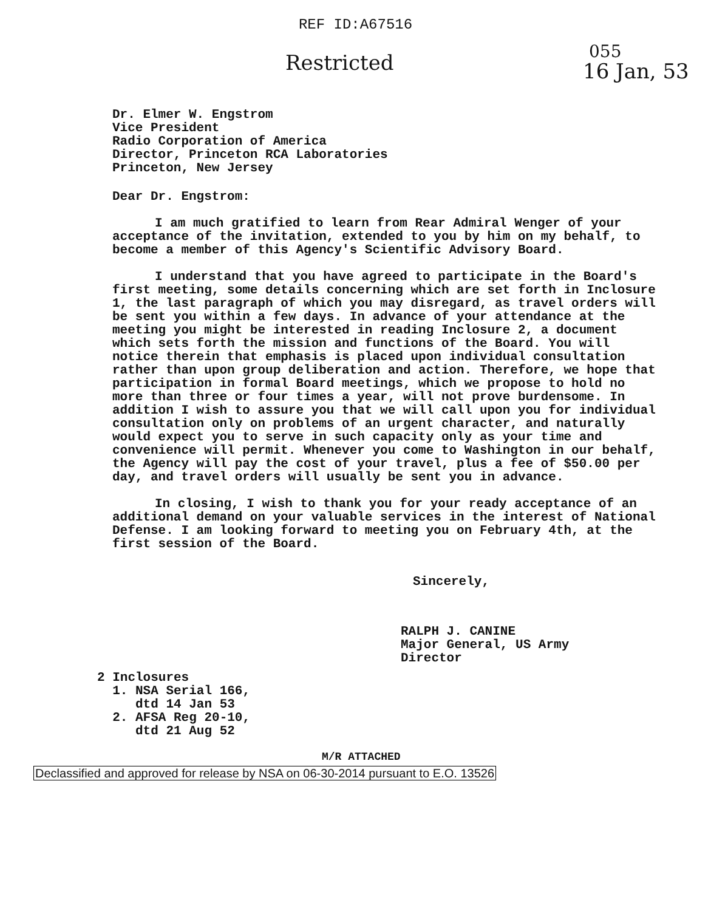REF ID:A67516
Restricted
055
16 Jan, 53
Dr. Elmer W. Engstrom
Vice President
Radio Corporation of America
Director, Princeton RCA Laboratories
Princeton, New Jersey
Dear Dr. Engstrom:
I am much gratified to learn from Rear Admiral Wenger of your acceptance of the invitation, extended to you by him on my behalf, to become a member of this Agency's Scientific Advisory Board.
I understand that you have agreed to participate in the Board's first meeting, some details concerning which are set forth in Inclosure 1, the last paragraph of which you may disregard, as travel orders will be sent you within a few days. In advance of your attendance at the meeting you might be interested in reading Inclosure 2, a document which sets forth the mission and functions of the Board. You will notice therein that emphasis is placed upon individual consultation rather than upon group deliberation and action. Therefore, we hope that participation in formal Board meetings, which we propose to hold no more than three or four times a year, will not prove burdensome. In addition I wish to assure you that we will call upon you for individual consultation only on problems of an urgent character, and naturally would expect you to serve in such capacity only as your time and convenience will permit. Whenever you come to Washington in our behalf, the Agency will pay the cost of your travel, plus a fee of $50.00 per day, and travel orders will usually be sent you in advance.
In closing, I wish to thank you for your ready acceptance of an additional demand on your valuable services in the interest of National Defense. I am looking forward to meeting you on February 4th, at the first session of the Board.
Sincerely,
RALPH J. CANINE
Major General, US Army
Director
2 Inclosures
1. NSA Serial 166,
dtd 14 Jan 53
2. AFSA Reg 20-10,
dtd 21 Aug 52
M/R ATTACHED
Declassified and approved for release by NSA on 06-30-2014 pursuant to E.O. 13526